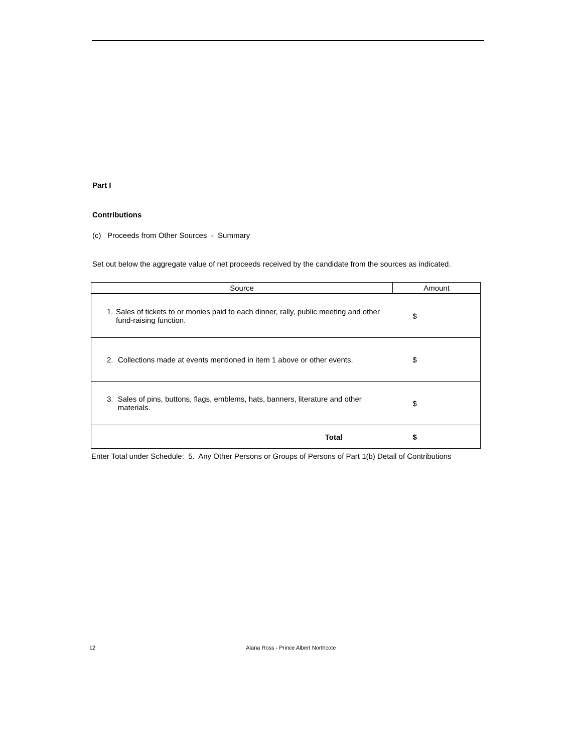Part I
Contributions
(c) Proceeds from Other Sources - Summary
Set out below the aggregate value of net proceeds received by the candidate from the sources as indicated.
| Source | Amount |
| --- | --- |
| 1. Sales of tickets to or monies paid to each dinner, rally, public meeting and other fund-raising function. | $ |
| 2. Collections made at events mentioned in item 1 above or other events. | $ |
| 3. Sales of pins, buttons, flags, emblems, hats, banners, literature and other materials. | $ |
| Total | $ |
Enter Total under Schedule: 5. Any Other Persons or Groups of Persons of Part 1(b) Detail of Contributions
12 Alana Ross - Prince Albert Northcote